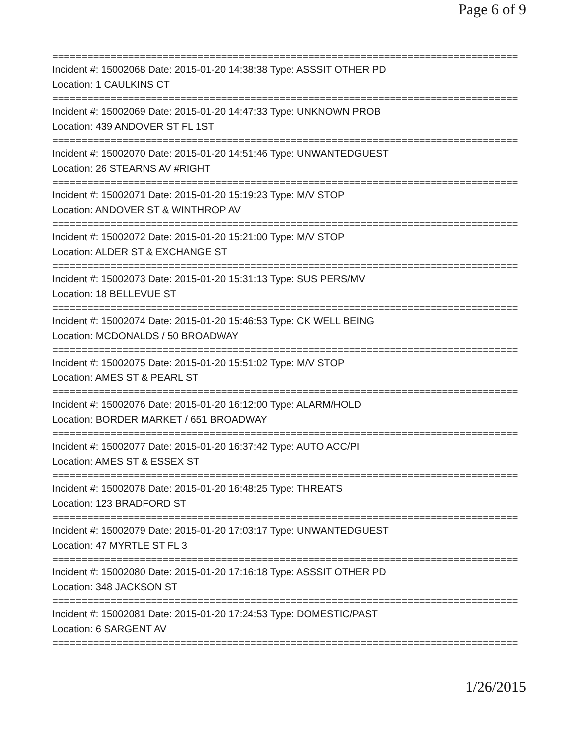Page 6 of 9
================================================================================
Incident #: 15002068 Date: 2015-01-20 14:38:38 Type: ASSSIT OTHER PD
Location: 1 CAULKINS CT
================================================================================
Incident #: 15002069 Date: 2015-01-20 14:47:33 Type: UNKNOWN PROB
Location: 439 ANDOVER ST FL 1ST
================================================================================
Incident #: 15002070 Date: 2015-01-20 14:51:46 Type: UNWANTEDGUEST
Location: 26 STEARNS AV #RIGHT
================================================================================
Incident #: 15002071 Date: 2015-01-20 15:19:23 Type: M/V STOP
Location: ANDOVER ST & WINTHROP AV
================================================================================
Incident #: 15002072 Date: 2015-01-20 15:21:00 Type: M/V STOP
Location: ALDER ST & EXCHANGE ST
================================================================================
Incident #: 15002073 Date: 2015-01-20 15:31:13 Type: SUS PERS/MV
Location: 18 BELLEVUE ST
================================================================================
Incident #: 15002074 Date: 2015-01-20 15:46:53 Type: CK WELL BEING
Location: MCDONALDS / 50 BROADWAY
================================================================================
Incident #: 15002075 Date: 2015-01-20 15:51:02 Type: M/V STOP
Location: AMES ST & PEARL ST
================================================================================
Incident #: 15002076 Date: 2015-01-20 16:12:00 Type: ALARM/HOLD
Location: BORDER MARKET / 651 BROADWAY
================================================================================
Incident #: 15002077 Date: 2015-01-20 16:37:42 Type: AUTO ACC/PI
Location: AMES ST & ESSEX ST
================================================================================
Incident #: 15002078 Date: 2015-01-20 16:48:25 Type: THREATS
Location: 123 BRADFORD ST
================================================================================
Incident #: 15002079 Date: 2015-01-20 17:03:17 Type: UNWANTEDGUEST
Location: 47 MYRTLE ST FL 3
================================================================================
Incident #: 15002080 Date: 2015-01-20 17:16:18 Type: ASSSIT OTHER PD
Location: 348 JACKSON ST
================================================================================
Incident #: 15002081 Date: 2015-01-20 17:24:53 Type: DOMESTIC/PAST
Location: 6 SARGENT AV
================================================================================
1/26/2015